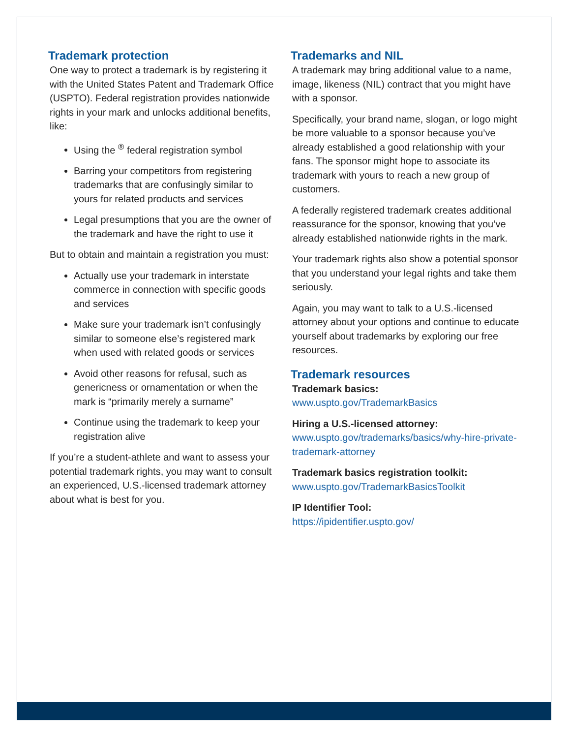Trademark protection
One way to protect a trademark is by registering it with the United States Patent and Trademark Office (USPTO). Federal registration provides nationwide rights in your mark and unlocks additional benefits, like:
Using the <sup>®</sup> federal registration symbol
Barring your competitors from registering trademarks that are confusingly similar to yours for related products and services
Legal presumptions that you are the owner of the trademark and have the right to use it
But to obtain and maintain a registration you must:
Actually use your trademark in interstate commerce in connection with specific goods and services
Make sure your trademark isn’t confusingly similar to someone else’s registered mark when used with related goods or services
Avoid other reasons for refusal, such as genericness or ornamentation or when the mark is “primarily merely a surname”
Continue using the trademark to keep your registration alive
If you’re a student-athlete and want to assess your potential trademark rights, you may want to consult an experienced, U.S.-licensed trademark attorney about what is best for you.
Trademarks and NIL
A trademark may bring additional value to a name, image, likeness (NIL) contract that you might have with a sponsor.
Specifically, your brand name, slogan, or logo might be more valuable to a sponsor because you’ve already established a good relationship with your fans. The sponsor might hope to associate its trademark with yours to reach a new group of customers.
A federally registered trademark creates additional reassurance for the sponsor, knowing that you’ve already established nationwide rights in the mark.
Your trademark rights also show a potential sponsor that you understand your legal rights and take them seriously.
Again, you may want to talk to a U.S.-licensed attorney about your options and continue to educate yourself about trademarks by exploring our free resources.
Trademark resources
Trademark basics:
www.uspto.gov/TrademarkBasics
Hiring a U.S.-licensed attorney:
www.uspto.gov/trademarks/basics/why-hire-private-trademark-attorney
Trademark basics registration toolkit:
www.uspto.gov/TrademarkBasicsToolkit
IP Identifier Tool:
https://ipidentifier.uspto.gov/